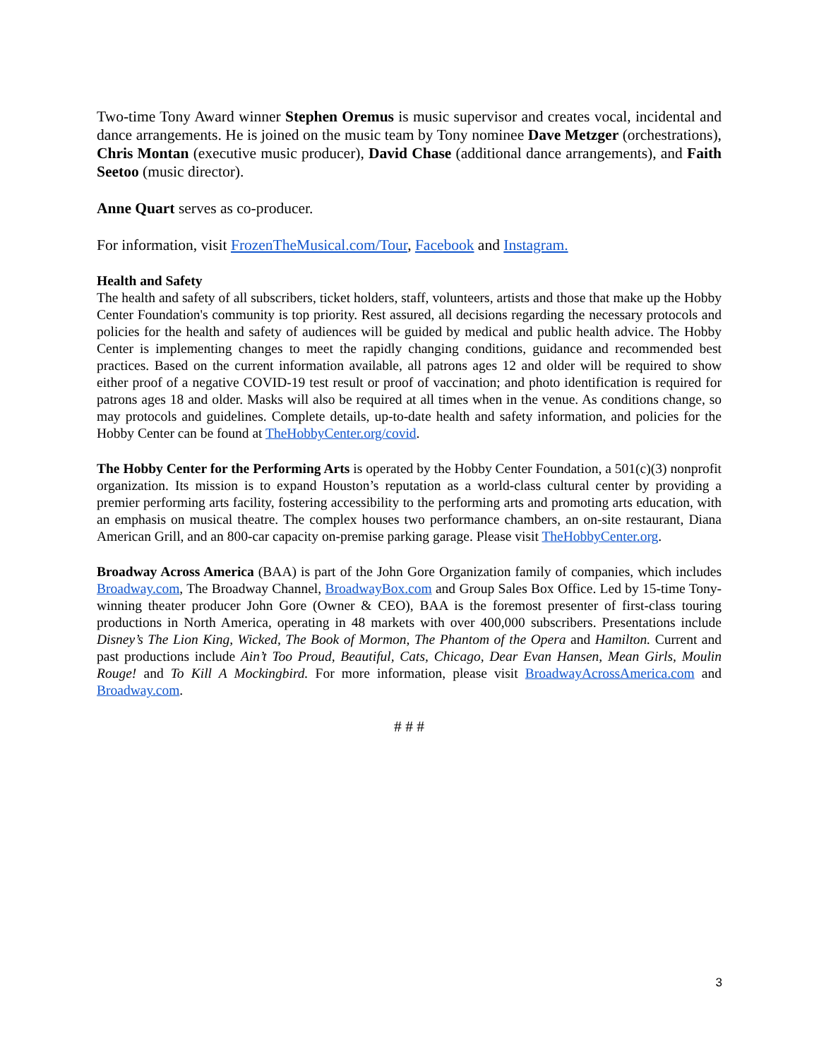Two-time Tony Award winner Stephen Oremus is music supervisor and creates vocal, incidental and dance arrangements. He is joined on the music team by Tony nominee Dave Metzger (orchestrations), Chris Montan (executive music producer), David Chase (additional dance arrangements), and Faith Seetoo (music director).
Anne Quart serves as co-producer.
For information, visit FrozenTheMusical.com/Tour, Facebook and Instagram.
Health and Safety
The health and safety of all subscribers, ticket holders, staff, volunteers, artists and those that make up the Hobby Center Foundation's community is top priority. Rest assured, all decisions regarding the necessary protocols and policies for the health and safety of audiences will be guided by medical and public health advice. The Hobby Center is implementing changes to meet the rapidly changing conditions, guidance and recommended best practices. Based on the current information available, all patrons ages 12 and older will be required to show either proof of a negative COVID-19 test result or proof of vaccination; and photo identification is required for patrons ages 18 and older. Masks will also be required at all times when in the venue. As conditions change, so may protocols and guidelines. Complete details, up-to-date health and safety information, and policies for the Hobby Center can be found at TheHobbyCenter.org/covid.
The Hobby Center for the Performing Arts is operated by the Hobby Center Foundation, a 501(c)(3) nonprofit organization. Its mission is to expand Houston’s reputation as a world-class cultural center by providing a premier performing arts facility, fostering accessibility to the performing arts and promoting arts education, with an emphasis on musical theatre. The complex houses two performance chambers, an on-site restaurant, Diana American Grill, and an 800-car capacity on-premise parking garage. Please visit TheHobbyCenter.org.
Broadway Across America (BAA) is part of the John Gore Organization family of companies, which includes Broadway.com, The Broadway Channel, BroadwayBox.com and Group Sales Box Office. Led by 15-time Tony-winning theater producer John Gore (Owner & CEO), BAA is the foremost presenter of first-class touring productions in North America, operating in 48 markets with over 400,000 subscribers. Presentations include Disney’s The Lion King, Wicked, The Book of Mormon, The Phantom of the Opera and Hamilton. Current and past productions include Ain’t Too Proud, Beautiful, Cats, Chicago, Dear Evan Hansen, Mean Girls, Moulin Rouge! and To Kill A Mockingbird. For more information, please visit BroadwayAcrossAmerica.com and Broadway.com.
# # #
3